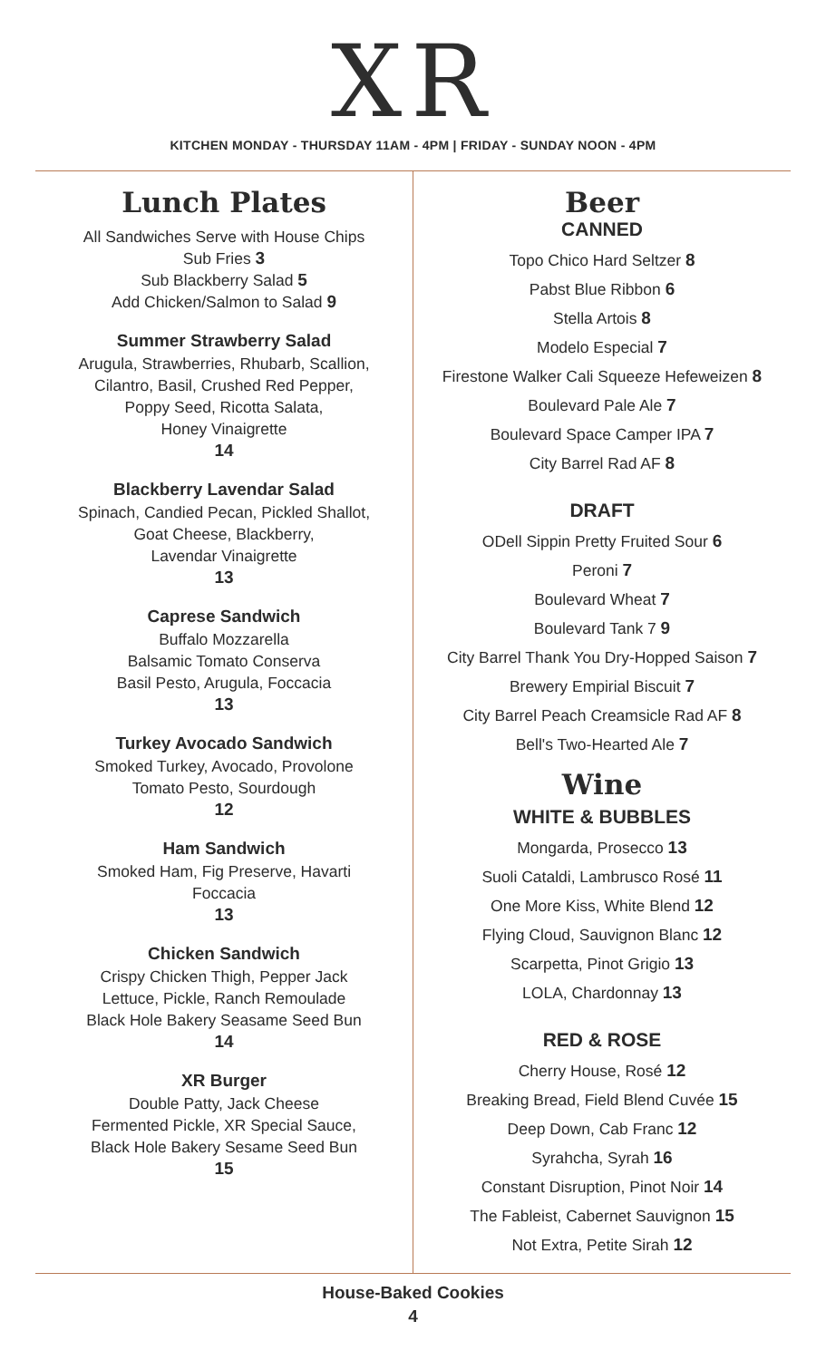XR
KITCHEN MONDAY - THURSDAY 11AM - 4PM | FRIDAY - SUNDAY NOON - 4PM
Lunch Plates
All Sandwiches Serve with House Chips
Sub Fries 3
Sub Blackberry Salad 5
Add Chicken/Salmon to Salad 9
Summer Strawberry Salad
Arugula, Strawberries, Rhubarb, Scallion,
Cilantro, Basil, Crushed Red Pepper,
Poppy Seed, Ricotta Salata,
Honey Vinaigrette
14
Blackberry Lavendar Salad
Spinach, Candied Pecan, Pickled Shallot,
Goat Cheese, Blackberry,
Lavendar Vinaigrette
13
Caprese Sandwich
Buffalo Mozzarella
Balsamic Tomato Conserva
Basil Pesto, Arugula, Foccacia
13
Turkey Avocado Sandwich
Smoked Turkey, Avocado, Provolone
Tomato Pesto, Sourdough
12
Ham Sandwich
Smoked Ham, Fig Preserve, Havarti
Foccacia
13
Chicken Sandwich
Crispy Chicken Thigh, Pepper Jack
Lettuce, Pickle, Ranch Remoulade
Black Hole Bakery Seasame Seed Bun
14
XR Burger
Double Patty, Jack Cheese
Fermented Pickle, XR Special Sauce,
Black Hole Bakery Sesame Seed Bun
15
Beer
CANNED
Topo Chico Hard Seltzer 8
Pabst Blue Ribbon 6
Stella Artois 8
Modelo Especial 7
Firestone Walker Cali Squeeze Hefeweizen 8
Boulevard Pale Ale 7
Boulevard Space Camper IPA 7
City Barrel Rad AF 8
DRAFT
ODell Sippin Pretty Fruited Sour 6
Peroni 7
Boulevard Wheat 7
Boulevard Tank 7 9
City Barrel Thank You Dry-Hopped Saison 7
Brewery Empirial Biscuit 7
City Barrel Peach Creamsicle Rad AF 8
Bell's Two-Hearted Ale 7
Wine
WHITE & BUBBLES
Mongarda, Prosecco 13
Suoli Cataldi, Lambrusco Rosé 11
One More Kiss, White Blend 12
Flying Cloud, Sauvignon Blanc 12
Scarpetta, Pinot Grigio 13
LOLA, Chardonnay 13
RED & ROSE
Cherry House, Rosé 12
Breaking Bread, Field Blend Cuvée 15
Deep Down, Cab Franc 12
Syrahcha, Syrah 16
Constant Disruption, Pinot Noir 14
The Fableist, Cabernet Sauvignon 15
Not Extra, Petite Sirah 12
House-Baked Cookies
4